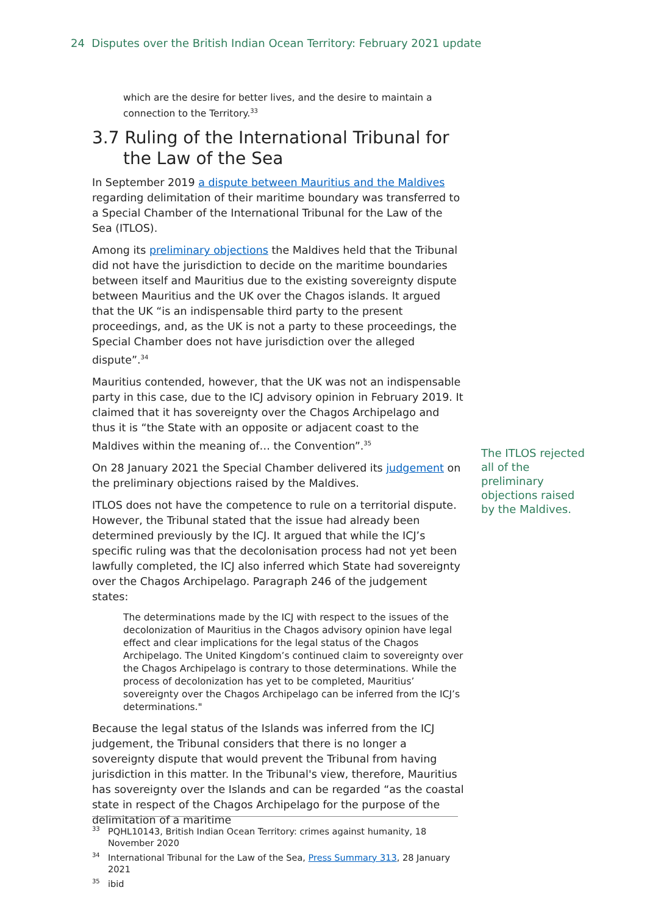24 Disputes over the British Indian Ocean Territory: February 2021 update
which are the desire for better lives, and the desire to maintain a connection to the Territory.<sup>33</sup>
3.7 Ruling of the International Tribunal for the Law of the Sea
In September 2019 a dispute between Mauritius and the Maldives regarding delimitation of their maritime boundary was transferred to a Special Chamber of the International Tribunal for the Law of the Sea (ITLOS).
Among its preliminary objections the Maldives held that the Tribunal did not have the jurisdiction to decide on the maritime boundaries between itself and Mauritius due to the existing sovereignty dispute between Mauritius and the UK over the Chagos islands. It argued that the UK “is an indispensable third party to the present proceedings, and, as the UK is not a party to these proceedings, the Special Chamber does not have jurisdiction over the alleged dispute”.<sup>34</sup>
Mauritius contended, however, that the UK was not an indispensable party in this case, due to the ICJ advisory opinion in February 2019. It claimed that it has sovereignty over the Chagos Archipelago and thus it is “the State with an opposite or adjacent coast to the Maldives within the meaning of… the Convention”.<sup>35</sup>
On 28 January 2021 the Special Chamber delivered its judgement on the preliminary objections raised by the Maldives.
ITLOS does not have the competence to rule on a territorial dispute. However, the Tribunal stated that the issue had already been determined previously by the ICJ. It argued that while the ICJ’s specific ruling was that the decolonisation process had not yet been lawfully completed, the ICJ also inferred which State had sovereignty over the Chagos Archipelago. Paragraph 246 of the judgement states:
The determinations made by the ICJ with respect to the issues of the decolonization of Mauritius in the Chagos advisory opinion have legal effect and clear implications for the legal status of the Chagos Archipelago. The United Kingdom’s continued claim to sovereignty over the Chagos Archipelago is contrary to those determinations. While the process of decolonization has yet to be completed, Mauritius’ sovereignty over the Chagos Archipelago can be inferred from the ICJ’s determinations."
Because the legal status of the Islands was inferred from the ICJ judgement, the Tribunal considers that there is no longer a sovereignty dispute that would prevent the Tribunal from having jurisdiction in this matter. In the Tribunal's view, therefore, Mauritius has sovereignty over the Islands and can be regarded “as the coastal state in respect of the Chagos Archipelago for the purpose of the delimitation of a maritime
The ITLOS rejected all of the preliminary objections raised by the Maldives.
<sup>33</sup>PQHL10143, British Indian Ocean Territory: crimes against humanity, 18 November 2020
<sup>34</sup> International Tribunal for the Law of the Sea, Press Summary 313, 28 January 2021
<sup>35</sup> ibid